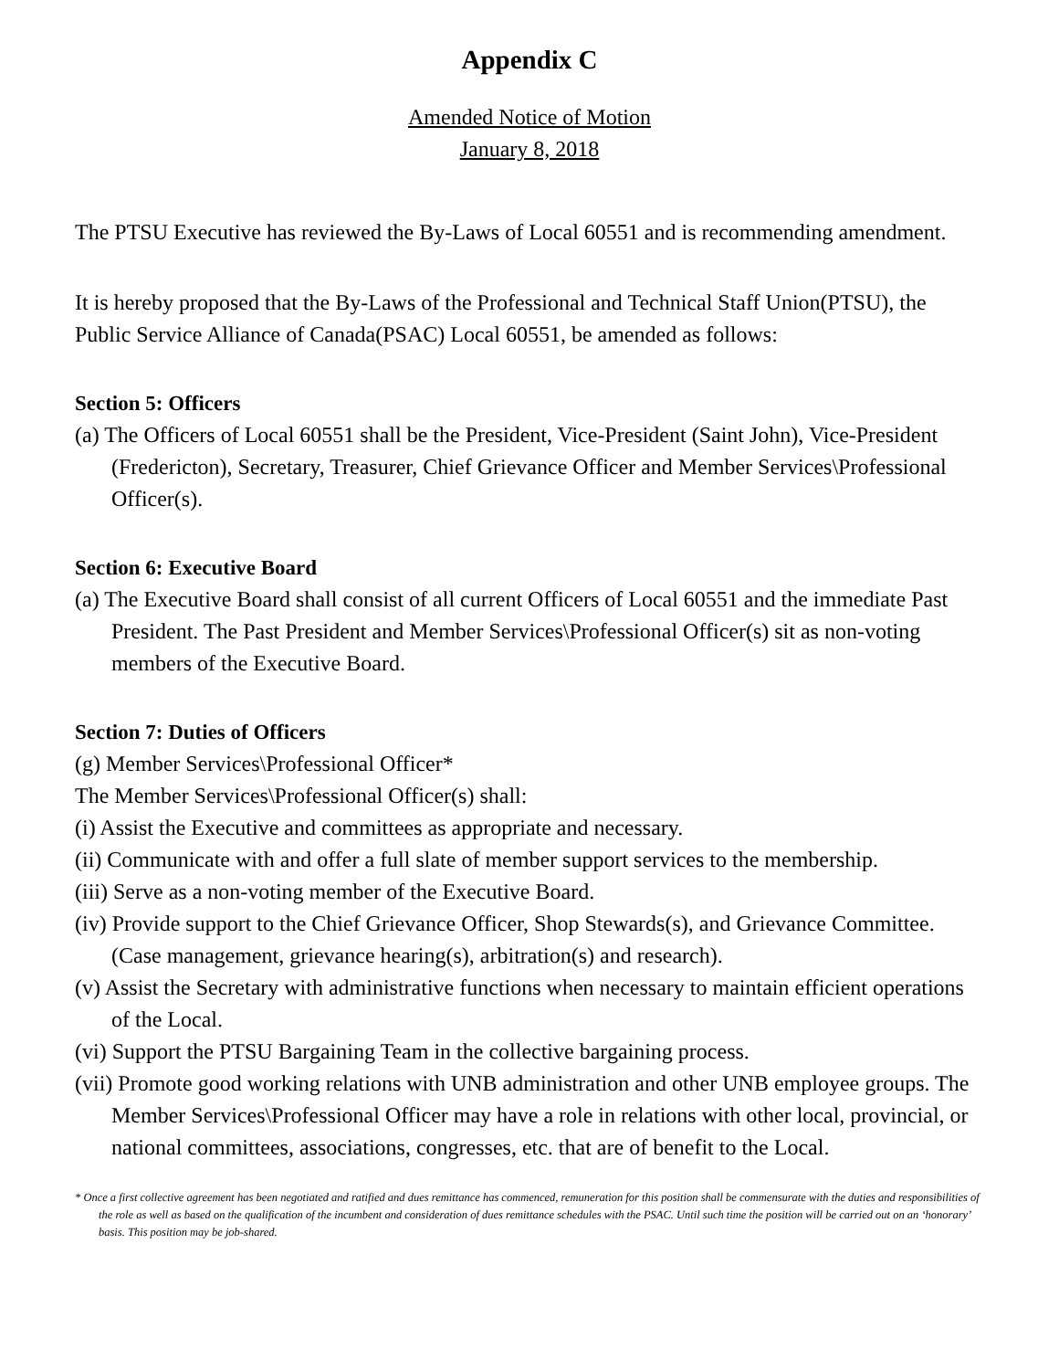Appendix C
Amended Notice of Motion
January 8, 2018
The PTSU Executive has reviewed the By-Laws of Local 60551 and is recommending amendment.
It is hereby proposed that the By-Laws of the Professional and Technical Staff Union(PTSU), the Public Service Alliance of Canada(PSAC) Local 60551, be amended as follows:
Section 5: Officers
(a) The Officers of Local 60551 shall be the President, Vice-President (Saint John), Vice-President (Fredericton), Secretary, Treasurer, Chief Grievance Officer and Member Services\Professional Officer(s).
Section 6: Executive Board
(a) The Executive Board shall consist of all current Officers of Local 60551 and the immediate Past President. The Past President and Member Services\Professional Officer(s) sit as non-voting members of the Executive Board.
Section 7: Duties of Officers
(g) Member Services\Professional Officer*
The Member Services\Professional Officer(s) shall:
(i) Assist the Executive and committees as appropriate and necessary.
(ii) Communicate with and offer a full slate of member support services to the membership.
(iii) Serve as a non-voting member of the Executive Board.
(iv) Provide support to the Chief Grievance Officer, Shop Stewards(s), and Grievance Committee. (Case management, grievance hearing(s), arbitration(s) and research).
(v) Assist the Secretary with administrative functions when necessary to maintain efficient operations of the Local.
(vi) Support the PTSU Bargaining Team in the collective bargaining process.
(vii) Promote good working relations with UNB administration and other UNB employee groups. The Member Services\Professional Officer may have a role in relations with other local, provincial, or national committees, associations, congresses, etc. that are of benefit to the Local.
* Once a first collective agreement has been negotiated and ratified and dues remittance has commenced, remuneration for this position shall be commensurate with the duties and responsibilities of the role as well as based on the qualification of the incumbent and consideration of dues remittance schedules with the PSAC. Until such time the position will be carried out on an ‘honorary’ basis. This position may be job-shared.